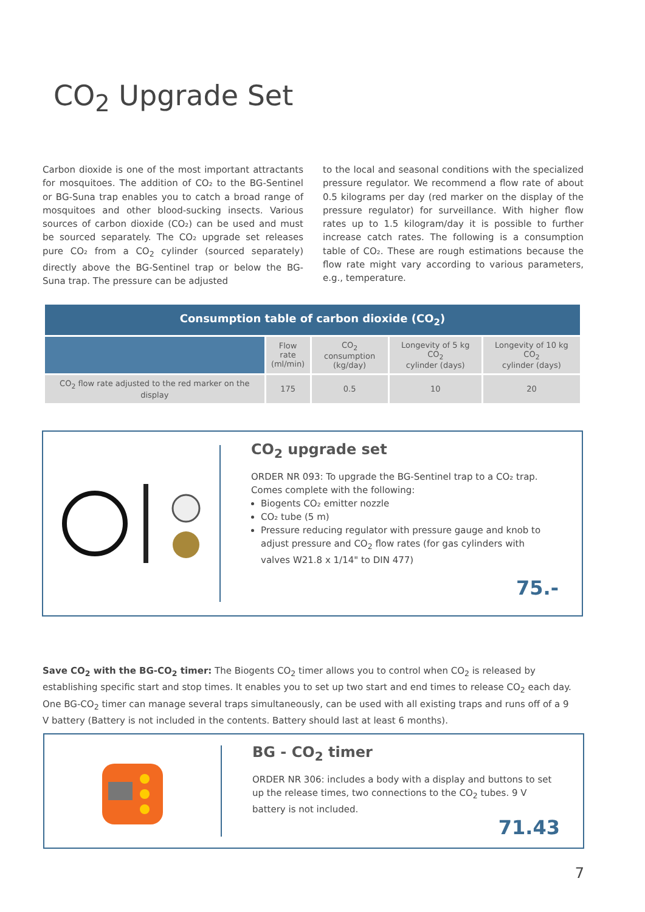CO<sub>2</sub> Upgrade Set
Carbon dioxide is one of the most important attractants for mosquitoes. The addition of CO₂ to the BG-Sentinel or BG-Suna trap enables you to catch a broad range of mosquitoes and other blood-sucking insects. Various sources of carbon dioxide (CO₂) can be used and must be sourced separately. The CO₂ upgrade set releases pure CO₂ from a CO<sub>2</sub> cylinder (sourced separately) directly above the BG-Sentinel trap or below the BG-Suna trap. The pressure can be adjusted
to the local and seasonal conditions with the specialized pressure regulator. We recommend a flow rate of about 0.5 kilograms per day (red marker on the display of the pressure regulator) for surveillance. With higher flow rates up to 1.5 kilogram/day it is possible to further increase catch rates. The following is a consumption table of CO₂. These are rough estimations because the flow rate might vary according to various parameters, e.g., temperature.
| Consumption table of carbon dioxide (CO<sub>2</sub>) | | | | |
| --- | --- | --- | --- | --- |
| | Flow rate (ml/min) | CO<sub>2</sub> consumption (kg/day) | Longevity of 5 kg CO<sub>2</sub> cylinder (days) | Longevity of 10 kg CO<sub>2</sub> cylinder (days) |
| CO<sub>2</sub> flow rate adjusted to the red marker on the display | 175 | 0.5 | 10 | 20 |
CO<sub>2</sub> upgrade set
ORDER NR 093: To upgrade the BG-Sentinel trap to a CO₂ trap. Comes complete with the following:
Biogents CO₂ emitter nozzle
CO₂ tube (5 m)
Pressure reducing regulator with pressure gauge and knob to adjust pressure and CO<sub>2</sub> flow rates (for gas cylinders with valves W21.8 x 1/14" to DIN 477)
75.-
Save CO<sub>2</sub> with the BG-CO<sub>2</sub> timer: The Biogents CO<sub>2</sub> timer allows you to control when CO<sub>2</sub> is released by establishing specific start and stop times. It enables you to set up two start and end times to release CO<sub>2</sub> each day. One BG-CO<sub>2</sub> timer can manage several traps simultaneously, can be used with all existing traps and runs off of a 9 V battery (Battery is not included in the contents. Battery should last at least 6 months).
BG - CO<sub>2</sub> timer
ORDER NR 306: includes a body with a display and buttons to set up the release times, two connections to the CO<sub>2</sub> tubes. 9 V battery is not included.
71.43
7